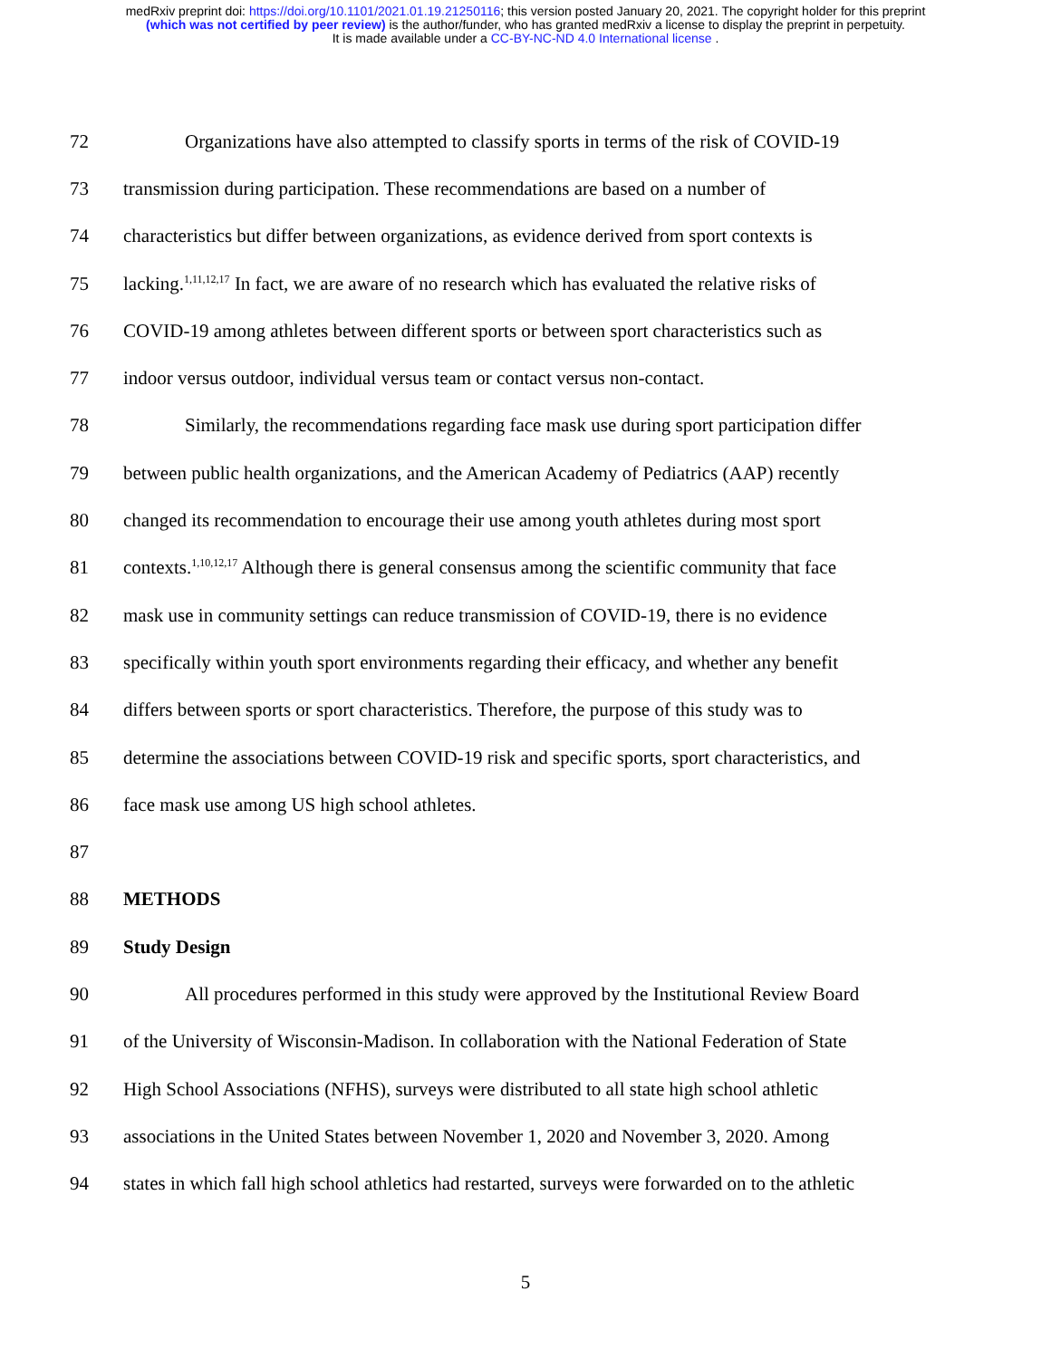medRxiv preprint doi: https://doi.org/10.1101/2021.01.19.21250116; this version posted January 20, 2021. The copyright holder for this preprint
(which was not certified by peer review) is the author/funder, who has granted medRxiv a license to display the preprint in perpetuity.
It is made available under a CC-BY-NC-ND 4.0 International license .
72 Organizations have also attempted to classify sports in terms of the risk of COVID-19
73 transmission during participation. These recommendations are based on a number of
74 characteristics but differ between organizations, as evidence derived from sport contexts is
75 lacking.<sup>1,11,12,17</sup> In fact, we are aware of no research which has evaluated the relative risks of
76 COVID-19 among athletes between different sports or between sport characteristics such as
77 indoor versus outdoor, individual versus team or contact versus non-contact.
78 Similarly, the recommendations regarding face mask use during sport participation differ
79 between public health organizations, and the American Academy of Pediatrics (AAP) recently
80 changed its recommendation to encourage their use among youth athletes during most sport
81 contexts.<sup>1,10,12,17</sup> Although there is general consensus among the scientific community that face
82 mask use in community settings can reduce transmission of COVID-19, there is no evidence
83 specifically within youth sport environments regarding their efficacy, and whether any benefit
84 differs between sports or sport characteristics. Therefore, the purpose of this study was to
85 determine the associations between COVID-19 risk and specific sports, sport characteristics, and
86 face mask use among US high school athletes.
87
88 METHODS
89 Study Design
90 All procedures performed in this study were approved by the Institutional Review Board
91 of the University of Wisconsin-Madison. In collaboration with the National Federation of State
92 High School Associations (NFHS), surveys were distributed to all state high school athletic
93 associations in the United States between November 1, 2020 and November 3, 2020. Among
94 states in which fall high school athletics had restarted, surveys were forwarded on to the athletic
5